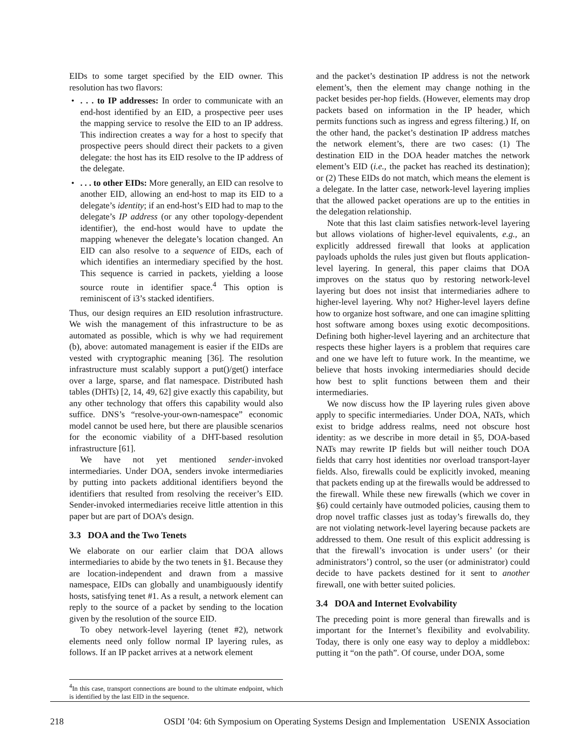EIDs to some target specified by the EID owner. This resolution has two flavors:
•. . . to IP addresses: In order to communicate with an end-host identified by an EID, a prospective peer uses the mapping service to resolve the EID to an IP address. This indirection creates a way for a host to specify that prospective peers should direct their packets to a given delegate: the host has its EID resolve to the IP address of the delegate.
•. . . to other EIDs: More generally, an EID can resolve to another EID, allowing an end-host to map its EID to a delegate’s identity; if an end-host’s EID had to map to the delegate’s IP address (or any other topology-dependent identifier), the end-host would have to update the mapping whenever the delegate’s location changed. An EID can also resolve to a sequence of EIDs, each of which identifies an intermediary specified by the host. This sequence is carried in packets, yielding a loose source route in identifier space.<sup>4</sup> This option is reminiscent of i3’s stacked identifiers.
Thus, our design requires an EID resolution infrastructure. We wish the management of this infrastructure to be as automated as possible, which is why we had requirement (b), above: automated management is easier if the EIDs are vested with cryptographic meaning [36]. The resolution infrastructure must scalably support a put()/get() interface over a large, sparse, and flat namespace. Distributed hash tables (DHTs) [2, 14, 49, 62] give exactly this capability, but any other technology that offers this capability would also suffice. DNS’s “resolve-your-own-namespace” economic model cannot be used here, but there are plausible scenarios for the economic viability of a DHT-based resolution infrastructure [61].
We have not yet mentioned sender-invoked intermediaries. Under DOA, senders invoke intermediaries by putting into packets additional identifiers beyond the identifiers that resulted from resolving the receiver’s EID. Sender-invoked intermediaries receive little attention in this paper but are part of DOA’s design.
3.3 DOA and the Two Tenets
We elaborate on our earlier claim that DOA allows intermediaries to abide by the two tenets in §1. Because they are location-independent and drawn from a massive namespace, EIDs can globally and unambiguously identify hosts, satisfying tenet #1. As a result, a network element can reply to the source of a packet by sending to the location given by the resolution of the source EID.
To obey network-level layering (tenet #2), network elements need only follow normal IP layering rules, as follows. If an IP packet arrives at a network element
<sup>4</sup> In this case, transport connections are bound to the ultimate endpoint, which is identified by the last EID in the sequence.
and the packet’s destination IP address is not the network element’s, then the element may change nothing in the packet besides per-hop fields. (However, elements may drop packets based on information in the IP header, which permits functions such as ingress and egress filtering.) If, on the other hand, the packet’s destination IP address matches the network element’s, there are two cases: (1) The destination EID in the DOA header matches the network element’s EID (i.e., the packet has reached its destination); or (2) These EIDs do not match, which means the element is a delegate. In the latter case, network-level layering implies that the allowed packet operations are up to the entities in the delegation relationship.
Note that this last claim satisfies network-level layering but allows violations of higher-level equivalents, e.g., an explicitly addressed firewall that looks at application payloads upholds the rules just given but flouts application-level layering. In general, this paper claims that DOA improves on the status quo by restoring network-level layering but does not insist that intermediaries adhere to higher-level layering. Why not? Higher-level layers define how to organize host software, and one can imagine splitting host software among boxes using exotic decompositions. Defining both higher-level layering and an architecture that respects these higher layers is a problem that requires care and one we have left to future work. In the meantime, we believe that hosts invoking intermediaries should decide how best to split functions between them and their intermediaries.
We now discuss how the IP layering rules given above apply to specific intermediaries. Under DOA, NATs, which exist to bridge address realms, need not obscure host identity: as we describe in more detail in §5, DOA-based NATs may rewrite IP fields but will neither touch DOA fields that carry host identities nor overload transport-layer fields. Also, firewalls could be explicitly invoked, meaning that packets ending up at the firewalls would be addressed to the firewall. While these new firewalls (which we cover in §6) could certainly have outmoded policies, causing them to drop novel traffic classes just as today’s firewalls do, they are not violating network-level layering because packets are addressed to them. One result of this explicit addressing is that the firewall’s invocation is under users’ (or their administrators’) control, so the user (or administrator) could decide to have packets destined for it sent to another firewall, one with better suited policies.
3.4 DOA and Internet Evolvability
The preceding point is more general than firewalls and is important for the Internet’s flexibility and evolvability. Today, there is only one easy way to deploy a middlebox: putting it “on the path”. Of course, under DOA, some
218 OSDI ’04: 6th Symposium on Operating Systems Design and Implementation USENIX Association